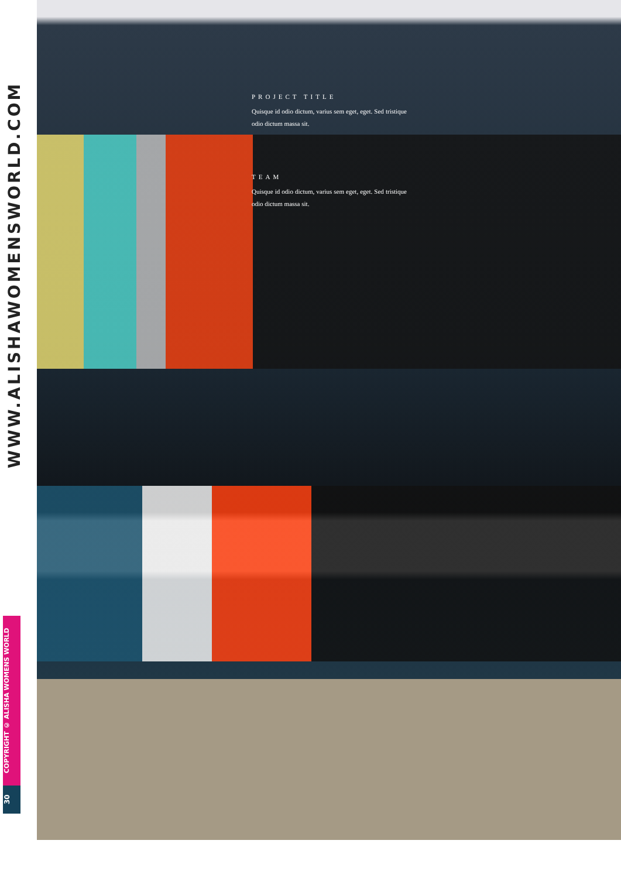WWW.ALISHAWOMENSWORLD.COM
COPYRIGHT © ALISHA WOMENS WORLD
30
PROJECT TITLE
Quisque id odio dictum, varius sem eget, eget. Sed tristique odio dictum massa sit.
TEAM
Quisque id odio dictum, varius sem eget, eget. Sed tristique odio dictum massa sit.